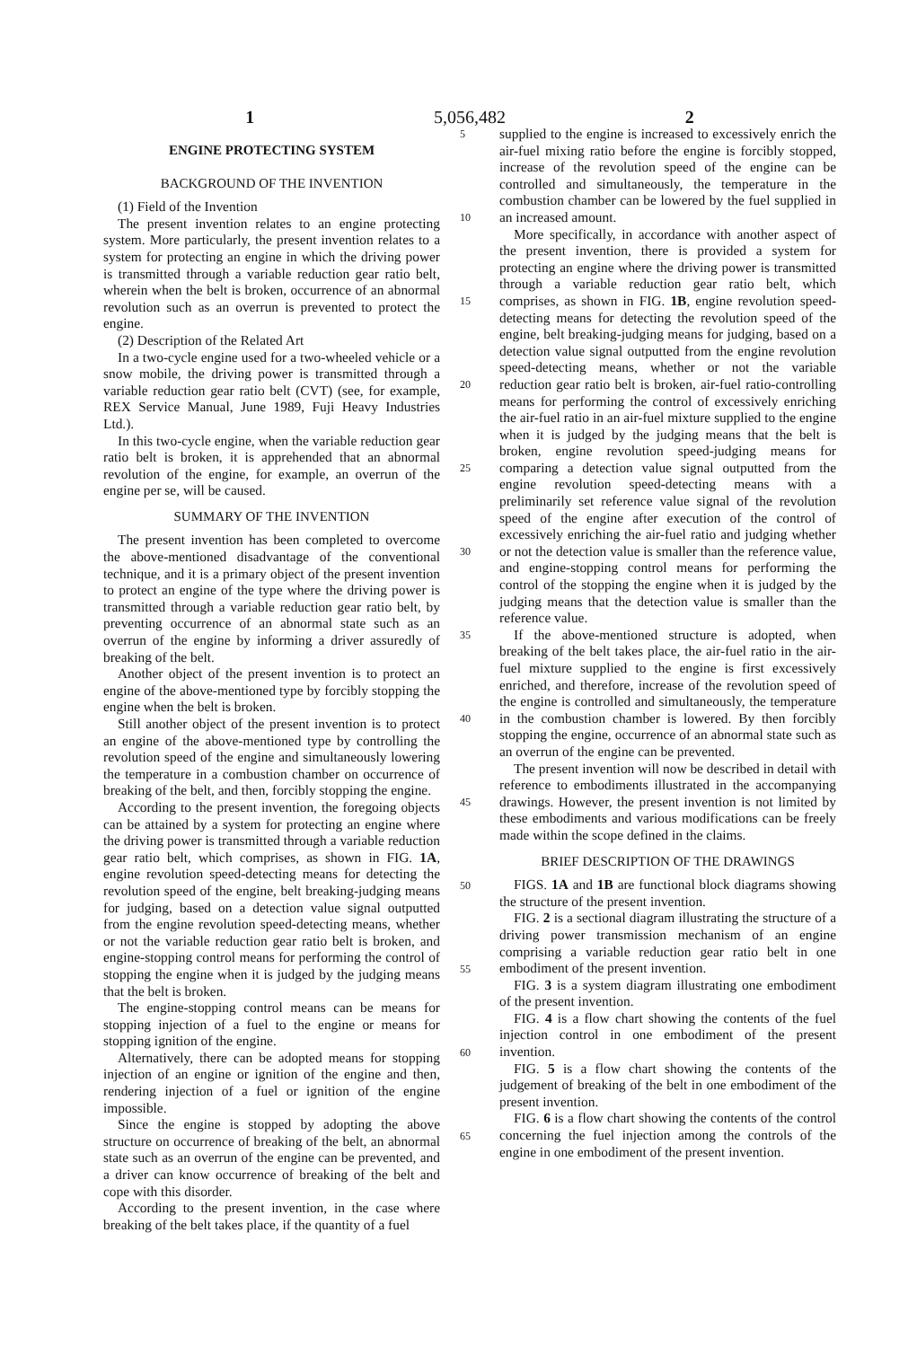1 5,056,482 2
ENGINE PROTECTING SYSTEM
BACKGROUND OF THE INVENTION
(1) Field of the Invention
The present invention relates to an engine protecting system. More particularly, the present invention relates to a system for protecting an engine in which the driving power is transmitted through a variable reduction gear ratio belt, wherein when the belt is broken, occurrence of an abnormal revolution such as an overrun is prevented to protect the engine.
(2) Description of the Related Art
In a two-cycle engine used for a two-wheeled vehicle or a snow mobile, the driving power is transmitted through a variable reduction gear ratio belt (CVT) (see, for example, REX Service Manual, June 1989, Fuji Heavy Industries Ltd.).
In this two-cycle engine, when the variable reduction gear ratio belt is broken, it is apprehended that an abnormal revolution of the engine, for example, an overrun of the engine per se, will be caused.
SUMMARY OF THE INVENTION
The present invention has been completed to overcome the above-mentioned disadvantage of the conventional technique, and it is a primary object of the present invention to protect an engine of the type where the driving power is transmitted through a variable reduction gear ratio belt, by preventing occurrence of an abnormal state such as an overrun of the engine by informing a driver assuredly of breaking of the belt.
Another object of the present invention is to protect an engine of the above-mentioned type by forcibly stopping the engine when the belt is broken.
Still another object of the present invention is to protect an engine of the above-mentioned type by controlling the revolution speed of the engine and simultaneously lowering the temperature in a combustion chamber on occurrence of breaking of the belt, and then, forcibly stopping the engine.
According to the present invention, the foregoing objects can be attained by a system for protecting an engine where the driving power is transmitted through a variable reduction gear ratio belt, which comprises, as shown in FIG. 1A, engine revolution speed-detecting means for detecting the revolution speed of the engine, belt breaking-judging means for judging, based on a detection value signal outputted from the engine revolution speed-detecting means, whether or not the variable reduction gear ratio belt is broken, and engine-stopping control means for performing the control of stopping the engine when it is judged by the judging means that the belt is broken.
The engine-stopping control means can be means for stopping injection of a fuel to the engine or means for stopping ignition of the engine.
Alternatively, there can be adopted means for stopping injection of an engine or ignition of the engine and then, rendering injection of a fuel or ignition of the engine impossible.
Since the engine is stopped by adopting the above structure on occurrence of breaking of the belt, an abnormal state such as an overrun of the engine can be prevented, and a driver can know occurrence of breaking of the belt and cope with this disorder.
According to the present invention, in the case where breaking of the belt takes place, if the quantity of a fuel
5
10
15
20
25
30
35
40
45
50
55
60
65
supplied to the engine is increased to excessively enrich the air-fuel mixing ratio before the engine is forcibly stopped, increase of the revolution speed of the engine can be controlled and simultaneously, the temperature in the combustion chamber can be lowered by the fuel supplied in an increased amount.
More specifically, in accordance with another aspect of the present invention, there is provided a system for protecting an engine where the driving power is transmitted through a variable reduction gear ratio belt, which comprises, as shown in FIG. 1B, engine revolution speed-detecting means for detecting the revolution speed of the engine, belt breaking-judging means for judging, based on a detection value signal outputted from the engine revolution speed-detecting means, whether or not the variable reduction gear ratio belt is broken, air-fuel ratio-controlling means for performing the control of excessively enriching the air-fuel ratio in an air-fuel mixture supplied to the engine when it is judged by the judging means that the belt is broken, engine revolution speed-judging means for comparing a detection value signal outputted from the engine revolution speed-detecting means with a preliminarily set reference value signal of the revolution speed of the engine after execution of the control of excessively enriching the air-fuel ratio and judging whether or not the detection value is smaller than the reference value, and engine-stopping control means for performing the control of the stopping the engine when it is judged by the judging means that the detection value is smaller than the reference value.
If the above-mentioned structure is adopted, when breaking of the belt takes place, the air-fuel ratio in the air-fuel mixture supplied to the engine is first excessively enriched, and therefore, increase of the revolution speed of the engine is controlled and simultaneously, the temperature in the combustion chamber is lowered. By then forcibly stopping the engine, occurrence of an abnormal state such as an overrun of the engine can be prevented.
The present invention will now be described in detail with reference to embodiments illustrated in the accompanying drawings. However, the present invention is not limited by these embodiments and various modifications can be freely made within the scope defined in the claims.
BRIEF DESCRIPTION OF THE DRAWINGS
FIGS. 1A and 1B are functional block diagrams showing the structure of the present invention.
FIG. 2 is a sectional diagram illustrating the structure of a driving power transmission mechanism of an engine comprising a variable reduction gear ratio belt in one embodiment of the present invention.
FIG. 3 is a system diagram illustrating one embodiment of the present invention.
FIG. 4 is a flow chart showing the contents of the fuel injection control in one embodiment of the present invention.
FIG. 5 is a flow chart showing the contents of the judgement of breaking of the belt in one embodiment of the present invention.
FIG. 6 is a flow chart showing the contents of the control concerning the fuel injection among the controls of the engine in one embodiment of the present invention.